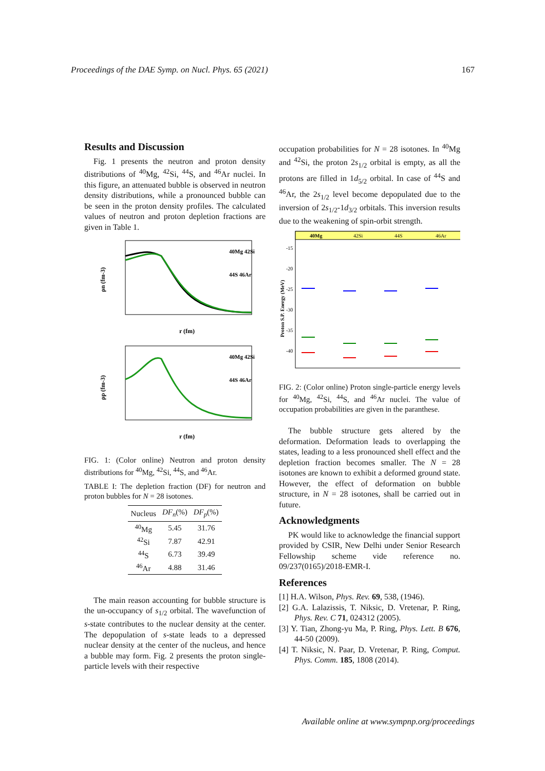Proceedings of the DAE Symp. on Nucl. Phys. 65 (2021) 167
Results and Discussion
Fig. 1 presents the neutron and proton density distributions of <sup>40</sup>Mg, <sup>42</sup>Si, <sup>44</sup>S, and <sup>46</sup>Ar nuclei. In this figure, an attenuated bubble is observed in neutron density distributions, while a pronounced bubble can be seen in the proton density profiles. The calculated values of neutron and proton depletion fractions are given in Table 1.
ρn (fm-3)
r (fm)
40Mg 42Si
44S 46Ar
ρp (fm-3)
r (fm)
40Mg 42Si
44S 46Ar
FIG. 1: (Color online) Neutron and proton density distributions for <sup>40</sup>Mg, <sup>42</sup>Si, <sup>44</sup>S, and <sup>46</sup>Ar.
TABLE I: The depletion fraction (DF) for neutron and proton bubbles for N = 28 isotones.
| Nucleus | DF<sub>n</sub> (%) | DF<sub>p</sub> (%) |
| --- | --- | --- |
| <sup>40</sup>Mg | 5.45 | 31.76 |
| <sup>42</sup>Si | 7.87 | 42.91 |
| <sup>44</sup>S | 6.73 | 39.49 |
| <sup>46</sup>Ar | 4.88 | 31.46 |
The main reason accounting for bubble structure is the un-occupancy of s<sub>1/2</sub> orbital. The wavefunction of s-state contributes to the nuclear density at the center. The depopulation of s-state leads to a depressed nuclear density at the center of the nucleus, and hence a bubble may form. Fig. 2 presents the proton single-particle levels with their respective
occupation probabilities for N = 28 isotones. In <sup>40</sup>Mg and <sup>42</sup>Si, the proton 2s<sub>1/2</sub> orbital is empty, as all the protons are filled in 1d<sub>5/2</sub> orbital. In case of <sup>44</sup>S and <sup>46</sup>Ar, the 2s<sub>1/2</sub> level become depopulated due to the inversion of 2s<sub>1/2</sub>-1d<sub>3/2</sub> orbitals. This inversion results due to the weakening of spin-orbit strength.
40Mg
42Si
44S
46Ar
Proton S.P. Energy (MeV)
-15
-20
-25
-30
-35
-40
FIG. 2: (Color online) Proton single-particle energy levels for <sup>40</sup>Mg, <sup>42</sup>Si, <sup>44</sup>S, and <sup>46</sup>Ar nuclei. The value of occupation probabilities are given in the paranthese.
The bubble structure gets altered by the deformation. Deformation leads to overlapping the states, leading to a less pronounced shell effect and the depletion fraction becomes smaller. The N = 28 isotones are known to exhibit a deformed ground state. However, the effect of deformation on bubble structure, in N = 28 isotones, shall be carried out in future.
Acknowledgments
PK would like to acknowledge the financial support provided by CSIR, New Delhi under Senior Research Fellowship scheme vide reference no. 09/237(0165)/2018-EMR-I.
References
[1] H.A. Wilson, Phys. Rev. 69, 538, (1946).
[2] G.A. Lalazissis, T. Niksic, D. Vretenar, P. Ring, Phys. Rev. C 71, 024312 (2005).
[3] Y. Tian, Zhong-yu Ma, P. Ring, Phys. Lett. B 676, 44-50 (2009).
[4] T. Niksic, N. Paar, D. Vretenar, P. Ring, Comput. Phys. Comm. 185, 1808 (2014).
Available online at www.sympnp.org/proceedings